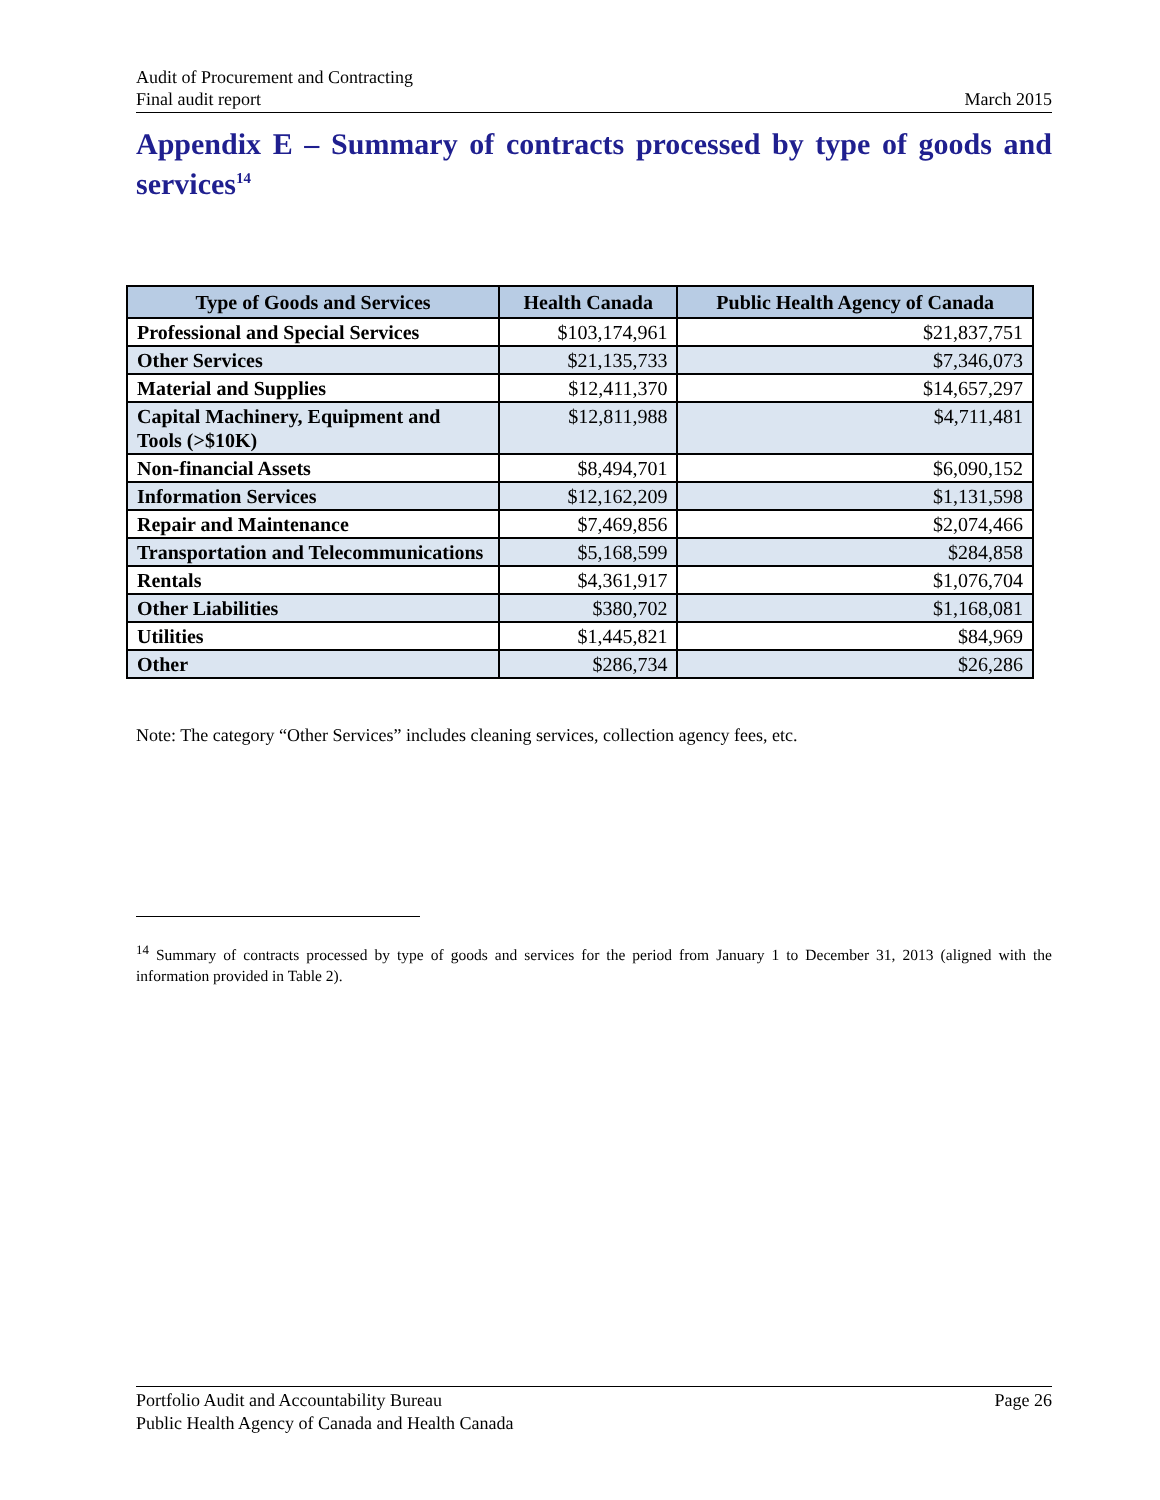Audit of Procurement and Contracting
Final audit report
March 2015
Appendix E – Summary of contracts processed by type of goods and services<sup>14</sup>
| Type of Goods and Services | Health Canada | Public Health Agency of Canada |
| --- | --- | --- |
| Professional and Special Services | $103,174,961 | $21,837,751 |
| Other Services | $21,135,733 | $7,346,073 |
| Material and Supplies | $12,411,370 | $14,657,297 |
| Capital Machinery, Equipment and Tools (>$10K) | $12,811,988 | $4,711,481 |
| Non-financial Assets | $8,494,701 | $6,090,152 |
| Information Services | $12,162,209 | $1,131,598 |
| Repair and Maintenance | $7,469,856 | $2,074,466 |
| Transportation and Telecommunications | $5,168,599 | $284,858 |
| Rentals | $4,361,917 | $1,076,704 |
| Other Liabilities | $380,702 | $1,168,081 |
| Utilities | $1,445,821 | $84,969 |
| Other | $286,734 | $26,286 |
Note: The category “Other Services” includes cleaning services, collection agency fees, etc.
<sup>14</sup> Summary of contracts processed by type of goods and services for the period from January 1 to December 31, 2013 (aligned with the information provided in Table 2).
Portfolio Audit and Accountability Bureau Page 26
Public Health Agency of Canada and Health Canada